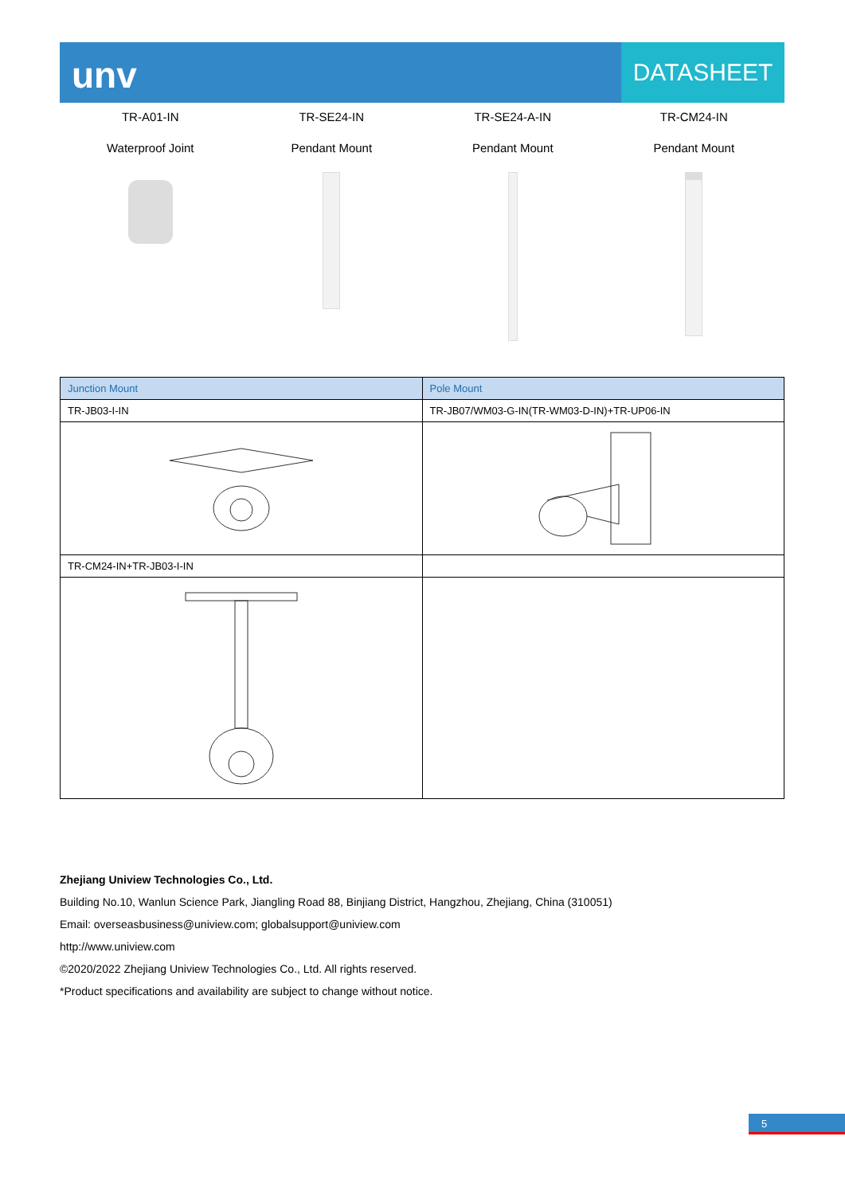unv
DATASHEET
TR-A01-IN
Waterproof Joint
TR-SE24-IN
Pendant Mount
TR-SE24-A-IN
Pendant Mount
TR-CM24-IN
Pendant Mount
| Junction Mount | Pole Mount |
| --- | --- |
| TR-JB03-I-IN | TR-JB07/WM03-G-IN(TR-WM03-D-IN)+TR-UP06-IN |
| TR-CM24-IN+TR-JB03-I-IN | |
Zhejiang Uniview Technologies Co., Ltd.
Building No.10, Wanlun Science Park, Jiangling Road 88, Binjiang District, Hangzhou, Zhejiang, China (310051)
Email: overseasbusiness@uniview.com; globalsupport@uniview.com
http://www.uniview.com
©2020/2022 Zhejiang Uniview Technologies Co., Ltd. All rights reserved.
*Product specifications and availability are subject to change without notice.
5